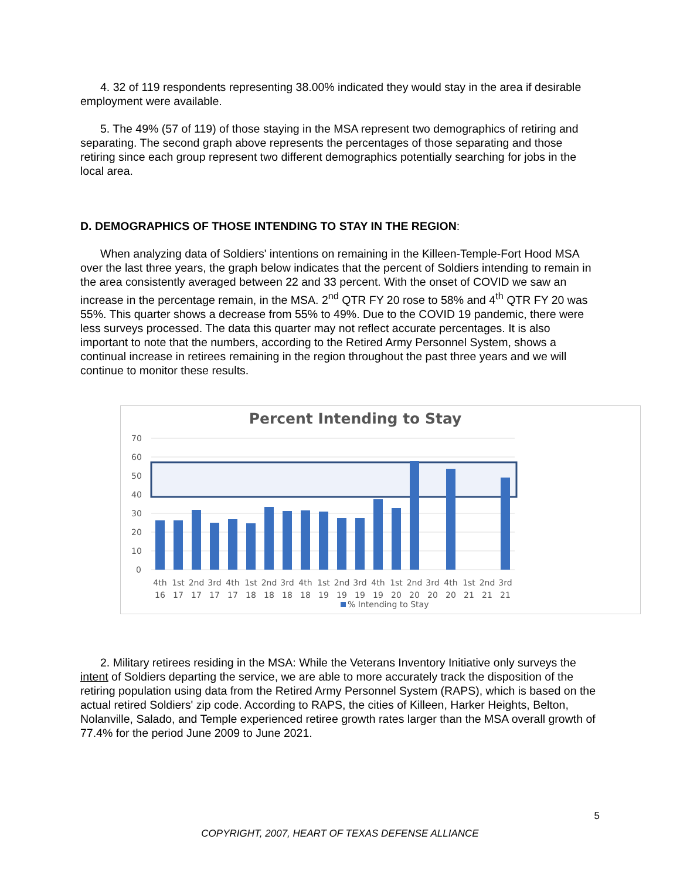4. 32 of 119 respondents representing 38.00% indicated they would stay in the area if desirable employment were available.
5. The 49% (57 of 119) of those staying in the MSA represent two demographics of retiring and separating. The second graph above represents the percentages of those separating and those retiring since each group represent two different demographics potentially searching for jobs in the local area.
D. DEMOGRAPHICS OF THOSE INTENDING TO STAY IN THE REGION:
When analyzing data of Soldiers' intentions on remaining in the Killeen-Temple-Fort Hood MSA over the last three years, the graph below indicates that the percent of Soldiers intending to remain in the area consistently averaged between 22 and 33 percent. With the onset of COVID we saw an increase in the percentage remain, in the MSA. 2<sup>nd</sup> QTR FY 20 rose to 58% and 4<sup>th</sup> QTR FY 20 was 55%. This quarter shows a decrease from 55% to 49%. Due to the COVID 19 pandemic, there were less surveys processed. The data this quarter may not reflect accurate percentages. It is also important to note that the numbers, according to the Retired Army Personnel System, shows a continual increase in retirees remaining in the region throughout the past three years and we will continue to monitor these results.
Percent Intending to Stay
70
60
50
40
30
20
10
0
4th
1st
2nd
3rd
4th
1st
2nd
3rd
4th
1st
2nd
3rd
4th
1st
2nd
3rd
4th
1st
2nd
3rd
16
17
17
17
17
18
18
18
18
19
19
19
19
20
20
20
20
21
21
21
% Intending to Stay
2. Military retirees residing in the MSA: While the Veterans Inventory Initiative only surveys the intent of Soldiers departing the service, we are able to more accurately track the disposition of the retiring population using data from the Retired Army Personnel System (RAPS), which is based on the actual retired Soldiers' zip code. According to RAPS, the cities of Killeen, Harker Heights, Belton, Nolanville, Salado, and Temple experienced retiree growth rates larger than the MSA overall growth of 77.4% for the period June 2009 to June 2021.
5
COPYRIGHT, 2007, HEART OF TEXAS DEFENSE ALLIANCE